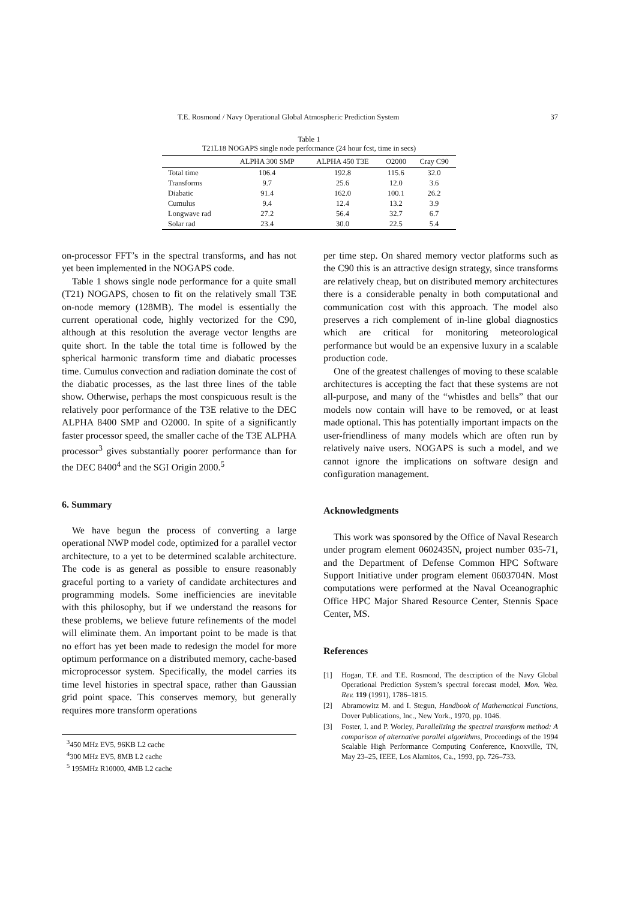T.E. Rosmond / Navy Operational Global Atmospheric Prediction System 37
Table 1
T21L18 NOGAPS single node performance (24 hour fcst, time in secs)
| | ALPHA 300 SMP | ALPHA 450 T3E | O2000 | Cray C90 |
| --- | --- | --- | --- | --- |
| Total time | 106.4 | 192.8 | 115.6 | 32.0 |
| Transforms | 9.7 | 25.6 | 12.0 | 3.6 |
| Diabatic | 91.4 | 162.0 | 100.1 | 26.2 |
| Cumulus | 9.4 | 12.4 | 13.2 | 3.9 |
| Longwave rad | 27.2 | 56.4 | 32.7 | 6.7 |
| Solar rad | 23.4 | 30.0 | 22.5 | 5.4 |
on-processor FFT’s in the spectral transforms, and has not yet been implemented in the NOGAPS code.
Table 1 shows single node performance for a quite small (T21) NOGAPS, chosen to fit on the relatively small T3E on-node memory (128MB). The model is essentially the current operational code, highly vectorized for the C90, although at this resolution the average vector lengths are quite short. In the table the total time is followed by the spherical harmonic transform time and diabatic processes time. Cumulus convection and radiation dominate the cost of the diabatic processes, as the last three lines of the table show. Otherwise, perhaps the most conspicuous result is the relatively poor performance of the T3E relative to the DEC ALPHA 8400 SMP and O2000. In spite of a significantly faster processor speed, the smaller cache of the T3E ALPHA processor<sup>3</sup> gives substantially poorer performance than for the DEC 8400<sup>4</sup> and the SGI Origin 2000.<sup>5</sup>
6. Summary
We have begun the process of converting a large operational NWP model code, optimized for a parallel vector architecture, to a yet to be determined scalable architecture. The code is as general as possible to ensure reasonably graceful porting to a variety of candidate architectures and programming models. Some inefficiencies are inevitable with this philosophy, but if we understand the reasons for these problems, we believe future refinements of the model will eliminate them. An important point to be made is that no effort has yet been made to redesign the model for more optimum performance on a distributed memory, cache-based microprocessor system. Specifically, the model carries its time level histories in spectral space, rather than Gaussian grid point space. This conserves memory, but generally requires more transform operations
<sup>3</sup> 450 MHz EV5, 96KB L2 cache
<sup>4</sup> 300 MHz EV5, 8MB L2 cache
<sup>5</sup> 195MHz R10000, 4MB L2 cache
per time step. On shared memory vector platforms such as the C90 this is an attractive design strategy, since transforms are relatively cheap, but on distributed memory architectures there is a considerable penalty in both computational and communication cost with this approach. The model also preserves a rich complement of in-line global diagnostics which are critical for monitoring meteorological performance but would be an expensive luxury in a scalable production code.
One of the greatest challenges of moving to these scalable architectures is accepting the fact that these systems are not all-purpose, and many of the “whistles and bells” that our models now contain will have to be removed, or at least made optional. This has potentially important impacts on the user-friendliness of many models which are often run by relatively naive users. NOGAPS is such a model, and we cannot ignore the implications on software design and configuration management.
Acknowledgments
This work was sponsored by the Office of Naval Research under program element 0602435N, project number 035-71, and the Department of Defense Common HPC Software Support Initiative under program element 0603704N. Most computations were performed at the Naval Oceanographic Office HPC Major Shared Resource Center, Stennis Space Center, MS.
References
[1] Hogan, T.F. and T.E. Rosmond, The description of the Navy Global Operational Prediction System’s spectral forecast model, Mon. Wea. Rev. 119 (1991), 1786–1815.
[2] Abramowitz M. and I. Stegun, Handbook of Mathematical Functions, Dover Publications, Inc., New York., 1970, pp. 1046.
[3] Foster, I. and P. Worley, Parallelizing the spectral transform method: A comparison of alternative parallel algorithms, Proceedings of the 1994 Scalable High Performance Computing Conference, Knoxville, TN, May 23–25, IEEE, Los Alamitos, Ca., 1993, pp. 726–733.